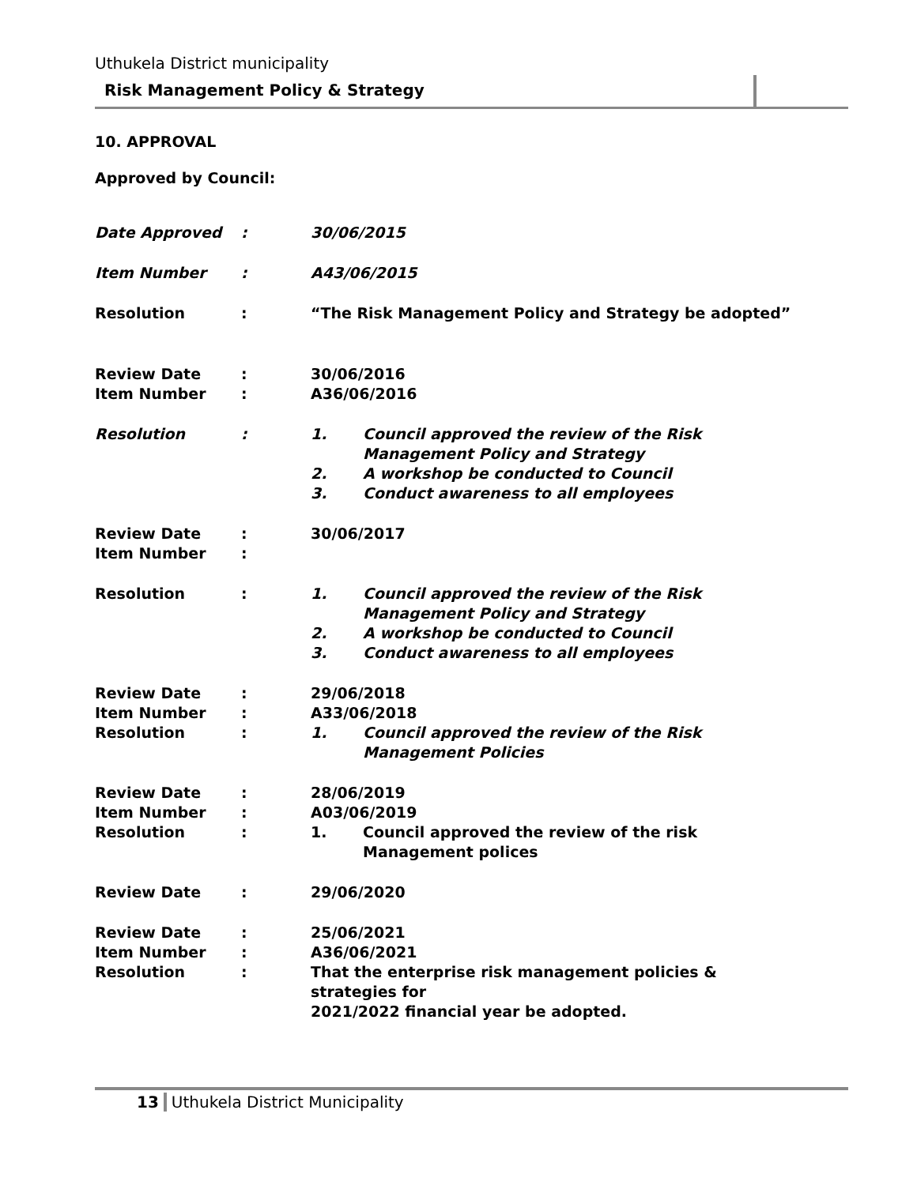Uthukela District municipality
Risk Management Policy & Strategy
10. APPROVAL
Approved by Council:
| Date Approved | : | 30/06/2015 | |
| Item Number | : | A43/06/2015 | |
| Resolution | : | “The Risk Management Policy and Strategy be adopted” | |
| Review Date | : | 30/06/2016 | |
| Item Number | : | A36/06/2016 | |
| Resolution | : | 1. | Council approved the review of the Risk Management Policy and Strategy |
| | | 2. | A workshop be conducted to Council |
| | | 3. | Conduct awareness to all employees |
| Review Date | : | 30/06/2017 | |
| Item Number | : | | |
| Resolution | : | 1. | Council approved the review of the Risk Management Policy and Strategy |
| | | 2. | A workshop be conducted to Council |
| | | 3. | Conduct awareness to all employees |
| Review Date | : | 29/06/2018 | |
| Item Number | : | A33/06/2018 | |
| Resolution | : | 1. | Council approved the review of the Risk Management Policies |
| Review Date | : | 28/06/2019 | |
| Item Number | : | A03/06/2019 | |
| Resolution | : | 1. | Council approved the review of the risk Management polices |
| Review Date | : | 29/06/2020 | |
| Review Date | : | 25/06/2021 | |
| Item Number | : | A36/06/2021 | |
| Resolution | : | That the enterprise risk management policies & strategies for 2021/2022 financial year be adopted. | |
13 Uthukela District Municipality